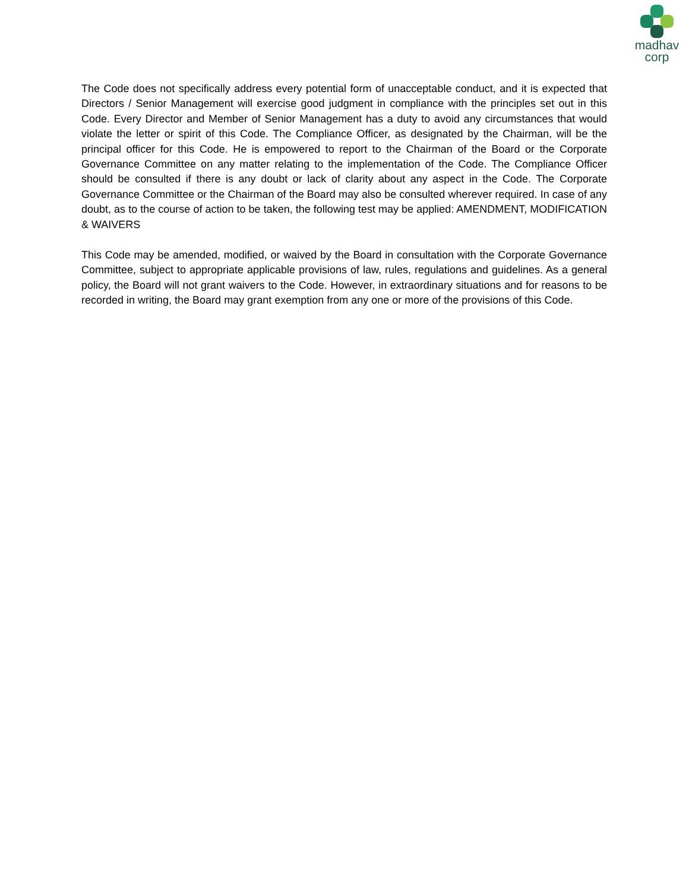madhav
corp
The Code does not specifically address every potential form of unacceptable conduct, and it is expected that Directors / Senior Management will exercise good judgment in compliance with the principles set out in this Code. Every Director and Member of Senior Management has a duty to avoid any circumstances that would violate the letter or spirit of this Code. The Compliance Officer, as designated by the Chairman, will be the principal officer for this Code. He is empowered to report to the Chairman of the Board or the Corporate Governance Committee on any matter relating to the implementation of the Code. The Compliance Officer should be consulted if there is any doubt or lack of clarity about any aspect in the Code. The Corporate Governance Committee or the Chairman of the Board may also be consulted wherever required. In case of any doubt, as to the course of action to be taken, the following test may be applied: AMENDMENT, MODIFICATION & WAIVERS
This Code may be amended, modified, or waived by the Board in consultation with the Corporate Governance Committee, subject to appropriate applicable provisions of law, rules, regulations and guidelines. As a general policy, the Board will not grant waivers to the Code. However, in extraordinary situations and for reasons to be recorded in writing, the Board may grant exemption from any one or more of the provisions of this Code.